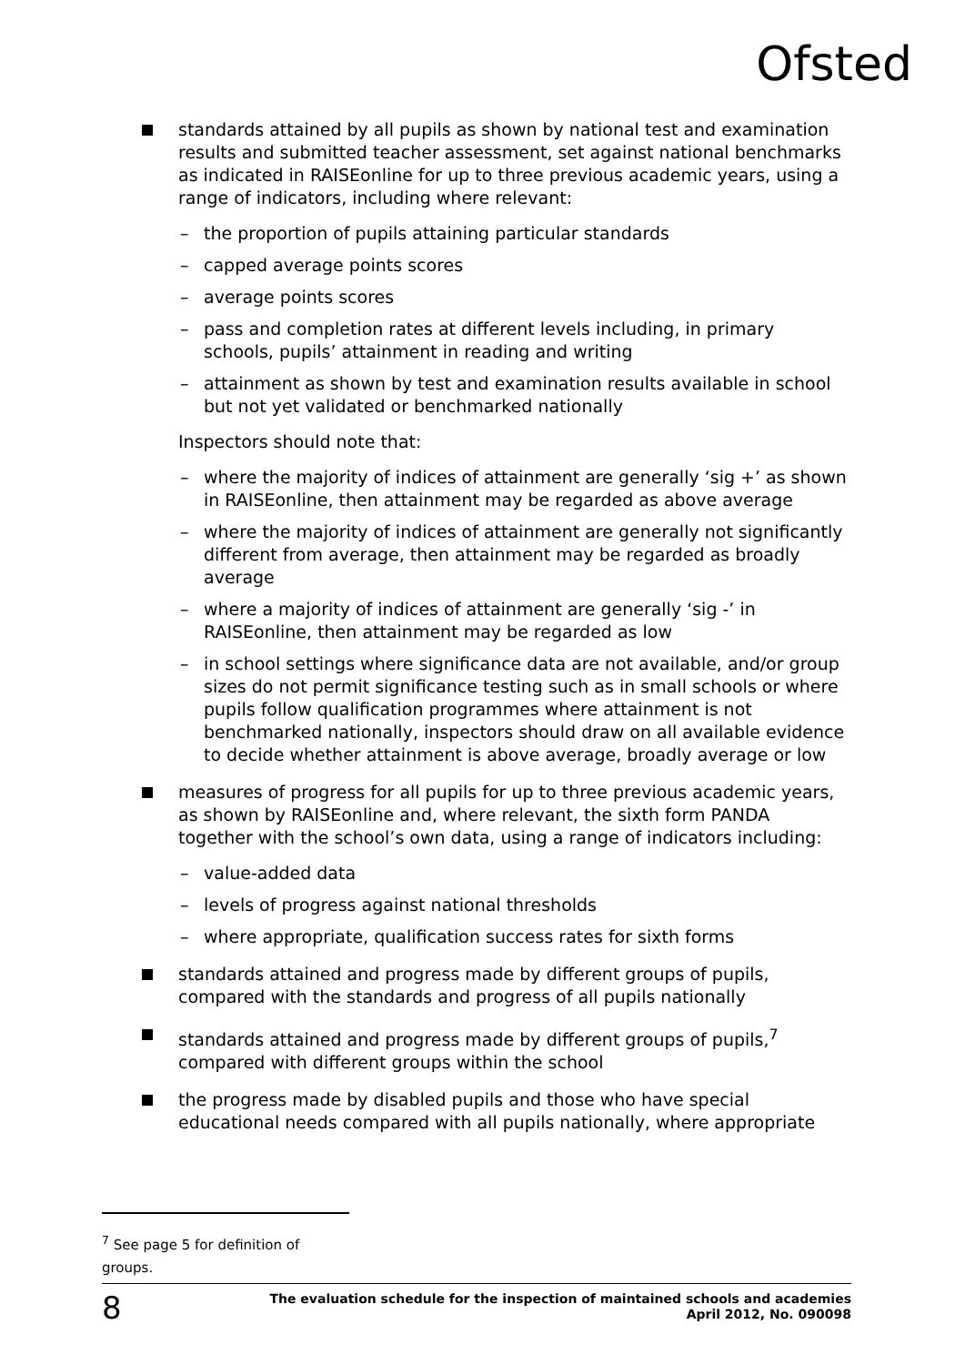Ofsted
standards attained by all pupils as shown by national test and examination results and submitted teacher assessment, set against national benchmarks as indicated in RAISEonline for up to three previous academic years, using a range of indicators, including where relevant:
– the proportion of pupils attaining particular standards
– capped average points scores
– average points scores
– pass and completion rates at different levels including, in primary schools, pupils’ attainment in reading and writing
– attainment as shown by test and examination results available in school but not yet validated or benchmarked nationally
Inspectors should note that:
– where the majority of indices of attainment are generally ‘sig +’ as shown in RAISEonline, then attainment may be regarded as above average
– where the majority of indices of attainment are generally not significantly different from average, then attainment may be regarded as broadly average
– where a majority of indices of attainment are generally ‘sig -’ in RAISEonline, then attainment may be regarded as low
– in school settings where significance data are not available, and/or group sizes do not permit significance testing such as in small schools or where pupils follow qualification programmes where attainment is not benchmarked nationally, inspectors should draw on all available evidence to decide whether attainment is above average, broadly average or low
measures of progress for all pupils for up to three previous academic years, as shown by RAISEonline and, where relevant, the sixth form PANDA together with the school’s own data, using a range of indicators including:
– value-added data
– levels of progress against national thresholds
– where appropriate, qualification success rates for sixth forms
standards attained and progress made by different groups of pupils, compared with the standards and progress of all pupils nationally
standards attained and progress made by different groups of pupils,<sup>7</sup> compared with different groups within the school
the progress made by disabled pupils and those who have special educational needs compared with all pupils nationally, where appropriate
<sup>7</sup> See page 5 for definition of groups.
8 The evaluation schedule for the inspection of maintained schools and academies
April 2012, No. 090098